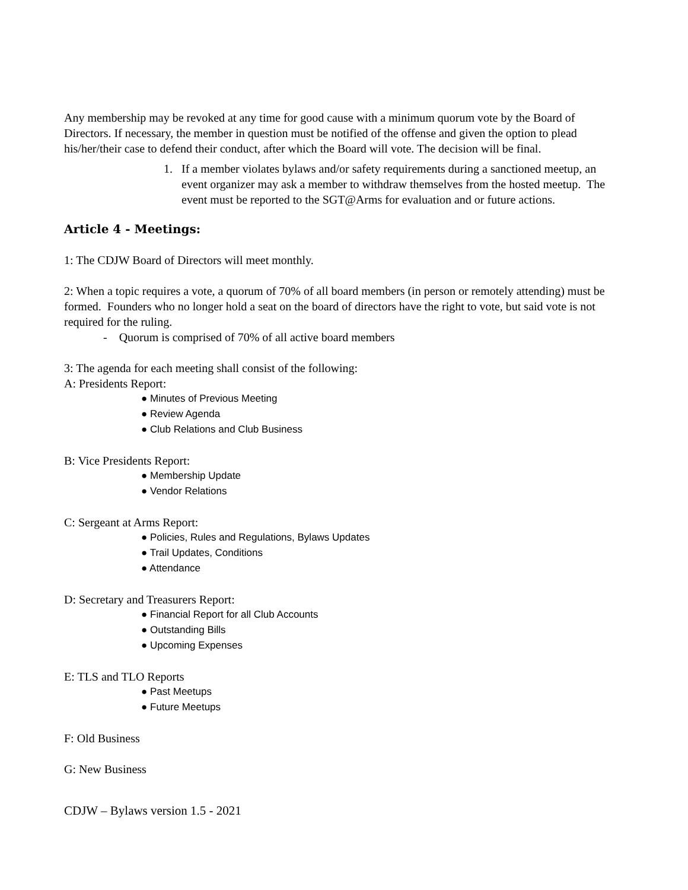Any membership may be revoked at any time for good cause with a minimum quorum vote by the Board of Directors. If necessary, the member in question must be notified of the offense and given the option to plead his/her/their case to defend their conduct, after which the Board will vote. The decision will be final.
1. If a member violates bylaws and/or safety requirements during a sanctioned meetup, an event organizer may ask a member to withdraw themselves from the hosted meetup. The event must be reported to the SGT@Arms for evaluation and or future actions.
Article 4 - Meetings:
1: The CDJW Board of Directors will meet monthly.
2: When a topic requires a vote, a quorum of 70% of all board members (in person or remotely attending) must be formed. Founders who no longer hold a seat on the board of directors have the right to vote, but said vote is not required for the ruling.
- Quorum is comprised of 70% of all active board members
3: The agenda for each meeting shall consist of the following:
A: Presidents Report:
● Minutes of Previous Meeting
● Review Agenda
● Club Relations and Club Business
B: Vice Presidents Report:
● Membership Update
● Vendor Relations
C: Sergeant at Arms Report:
● Policies, Rules and Regulations, Bylaws Updates
● Trail Updates, Conditions
● Attendance
D: Secretary and Treasurers Report:
● Financial Report for all Club Accounts
● Outstanding Bills
● Upcoming Expenses
E: TLS and TLO Reports
● Past Meetups
● Future Meetups
F: Old Business
G: New Business
CDJW – Bylaws version 1.5 - 2021